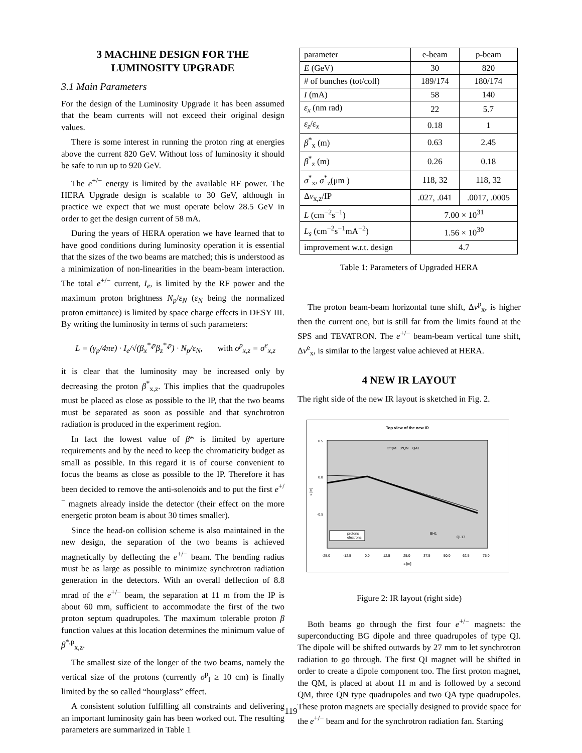3 MACHINE DESIGN FOR THE LUMINOSITY UPGRADE
3.1 Main Parameters
For the design of the Luminosity Upgrade it has been assumed that the beam currents will not exceed their original design values.
There is some interest in running the proton ring at energies above the current 820 GeV. Without loss of luminosity it should be safe to run up to 920 GeV.
The e<sup>+/−</sup> energy is limited by the available RF power. The HERA Upgrade design is scalable to 30 GeV, although in practice we expect that we must operate below 28.5 GeV in order to get the design current of 58 mA.
During the years of HERA operation we have learned that to have good conditions during luminosity operation it is essential that the sizes of the two beams are matched; this is understood as a minimization of non-linearities in the beam-beam interaction. The total e<sup>+/−</sup> current, I<sub>e</sub>, is limited by the RF power and the maximum proton brightness N<sub>p</sub>/ε<sub>N</sub> (ε<sub>N</sub> being the normalized proton emittance) is limited by space charge effects in DESY III. By writing the luminosity in terms of such parameters:
L = (γ<sub>p</sub>/4πe) · I<sub>e</sub>/√(β<sub>x</sub><sup>*,p</sup>β<sub>z</sub><sup>*,p</sup>) · N<sub>p</sub>/ε<sub>N</sub>, with σ<sup>p</sup><sub>x,z</sub> = σ<sup>e</sup><sub>x,z</sub>
it is clear that the luminosity may be increased only by decreasing the proton β<sup>*</sup><sub>x,z</sub>. This implies that the quadrupoles must be placed as close as possible to the IP, that the two beams must be separated as soon as possible and that synchrotron radiation is produced in the experiment region.
In fact the lowest value of β* is limited by aperture requirements and by the need to keep the chromaticity budget as small as possible. In this regard it is of course convenient to focus the beams as close as possible to the IP. Therefore it has been decided to remove the anti-solenoids and to put the first e<sup>+/−</sup> magnets already inside the detector (their effect on the more energetic proton beam is about 30 times smaller).
Since the head-on collision scheme is also maintained in the new design, the separation of the two beams is achieved magnetically by deflecting the e<sup>+/−</sup> beam. The bending radius must be as large as possible to minimize synchrotron radiation generation in the detectors. With an overall deflection of 8.8 mrad of the e<sup>+/−</sup> beam, the separation at 11 m from the IP is about 60 mm, sufficient to accommodate the first of the two proton septum quadrupoles. The maximum tolerable proton β function values at this location determines the minimum value of β<sup>*,p</sup><sub>x,z</sub>.
The smallest size of the longer of the two beams, namely the vertical size of the protons (currently σ<sup>p</sup><sub>l</sub> ≥ 10 cm) is finally limited by the so called “hourglass” effect.
A consistent solution fulfilling all constraints and delivering an important luminosity gain has been worked out. The resulting parameters are summarized in Table 1
| parameter | e-beam | p-beam |
| E (GeV) | 30 | 820 |
| # of bunches (tot/coll) | 189/174 | 180/174 |
| I (mA) | 58 | 140 |
| ε<sub>x</sub> (nm rad) | 22 | 5.7 |
| ε<sub>z</sub> / ε<sub>x</sub> | 0.18 | 1 |
| β<sup>*</sup><sub>x</sub> (m) | 0.63 | 2.45 |
| β<sup>*</sup><sub>z</sub> (m) | 0.26 | 0.18 |
| σ<sup>*</sup><sub>x</sub>, σ<sup>*</sup><sub>z</sub>(μm ) | 118, 32 | 118, 32 |
| Δ ν<sub>x,z</sub>/IP | .027, .041 | .0017, .0005 |
| L (cm<sup>−2</sup>s<sup>−1</sup>) | 7.00 × 10<sup>31</sup> | |
| L<sub>s</sub> (cm<sup>−2</sup>s<sup>−1</sup>mA<sup>−2</sup>) | 1.56 × 10<sup>30</sup> | |
| improvement w.r.t. design | 4.7 | |
Table 1: Parameters of Upgraded HERA
The proton beam-beam horizontal tune shift, Δν<sup>p</sup><sub>x</sub>, is higher then the current one, but is still far from the limits found at the SPS and TEVATRON. The e<sup>+/−</sup> beam-beam vertical tune shift, Δν<sup>e</sup><sub>x</sub>, is similar to the largest value achieved at HERA.
4 NEW IR LAYOUT
The right side of the new IR layout is sketched in Fig. 2.
Top view of the new IR
0.5
0.0
-0.5
x [m]
-25.0
-12.5
0.0
12.5
25.0
37.5
50.0
62.5
75.0
s [m]
protons
electrons
3*QM
3*QN
QA1
BH1
QL17
Figure 2: IR layout (right side)
Both beams go through the first four e<sup>+/−</sup> magnets: the superconducting BG dipole and three quadrupoles of type QI. The dipole will be shifted outwards by 27 mm to let synchrotron radiation to go through. The first QI magnet will be shifted in order to create a dipole component too. The first proton magnet, the QM, is placed at about 11 m and is followed by a second QM, three QN type quadrupoles and two QA type quadrupoles. These proton magnets are specially designed to provide space for the e<sup>+/−</sup> beam and for the synchrotron radiation fan. Starting
119